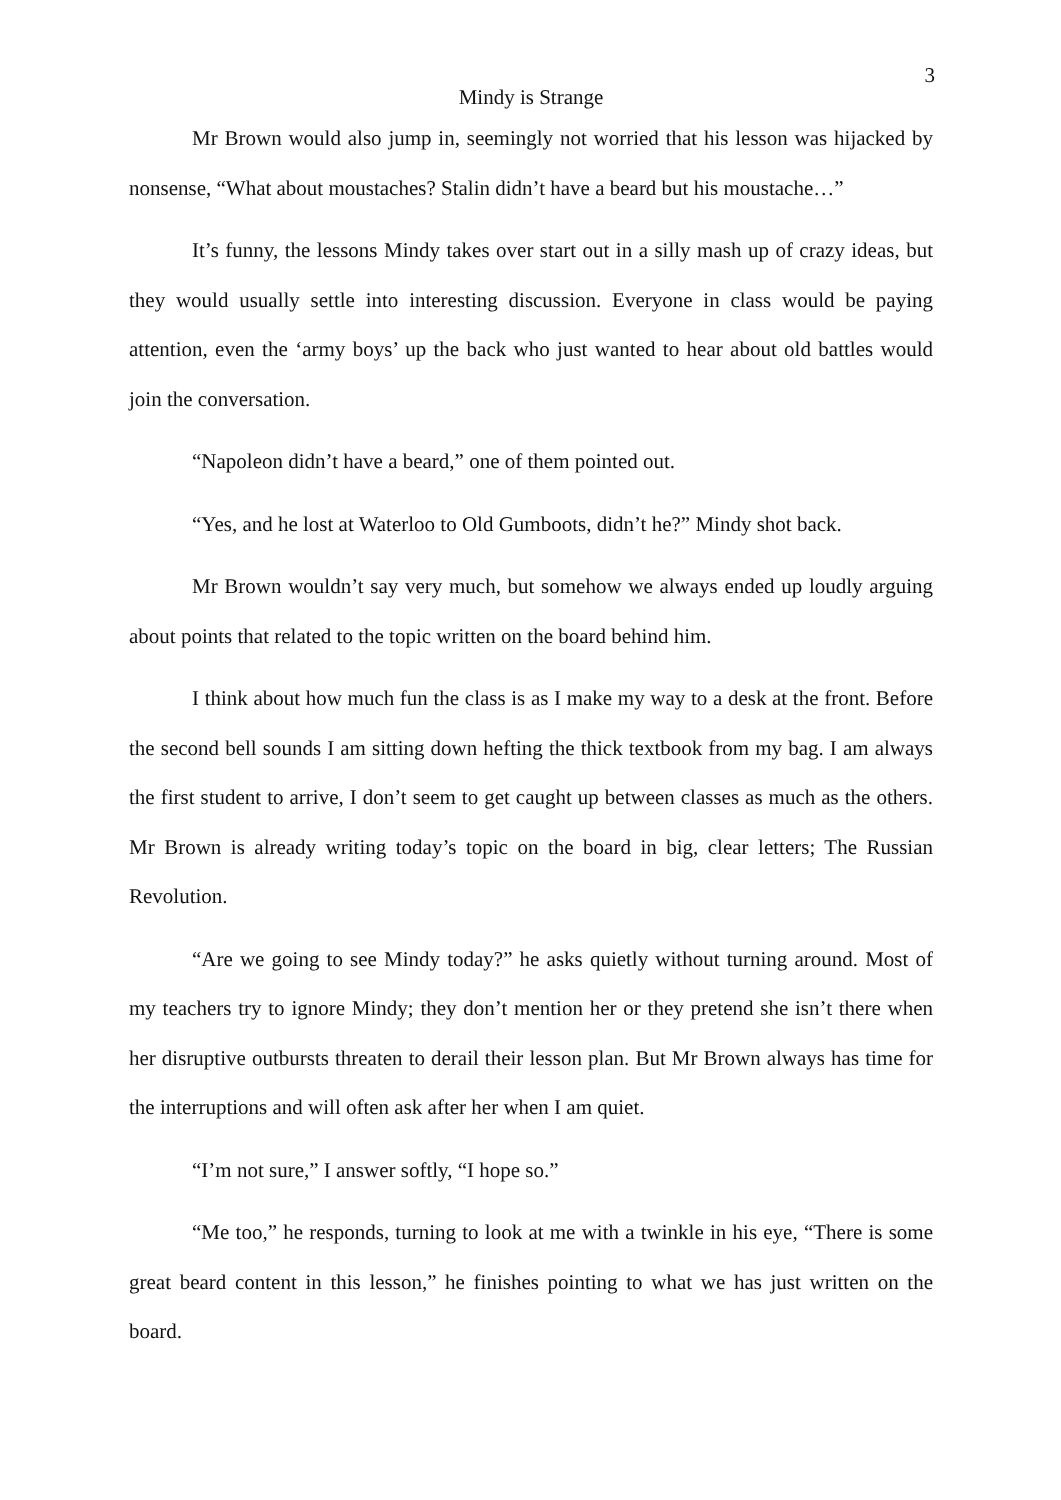3
Mindy is Strange
Mr Brown would also jump in, seemingly not worried that his lesson was hijacked by nonsense, “What about moustaches? Stalin didn’t have a beard but his moustache…”
It’s funny, the lessons Mindy takes over start out in a silly mash up of crazy ideas, but they would usually settle into interesting discussion. Everyone in class would be paying attention, even the ‘army boys’ up the back who just wanted to hear about old battles would join the conversation.
“Napoleon didn’t have a beard,” one of them pointed out.
“Yes, and he lost at Waterloo to Old Gumboots, didn’t he?” Mindy shot back.
Mr Brown wouldn’t say very much, but somehow we always ended up loudly arguing about points that related to the topic written on the board behind him.
I think about how much fun the class is as I make my way to a desk at the front. Before the second bell sounds I am sitting down hefting the thick textbook from my bag. I am always the first student to arrive, I don’t seem to get caught up between classes as much as the others. Mr Brown is already writing today’s topic on the board in big, clear letters; The Russian Revolution.
“Are we going to see Mindy today?” he asks quietly without turning around. Most of my teachers try to ignore Mindy; they don’t mention her or they pretend she isn’t there when her disruptive outbursts threaten to derail their lesson plan. But Mr Brown always has time for the interruptions and will often ask after her when I am quiet.
“I’m not sure,” I answer softly, “I hope so.”
“Me too,” he responds, turning to look at me with a twinkle in his eye, “There is some great beard content in this lesson,” he finishes pointing to what we has just written on the board.